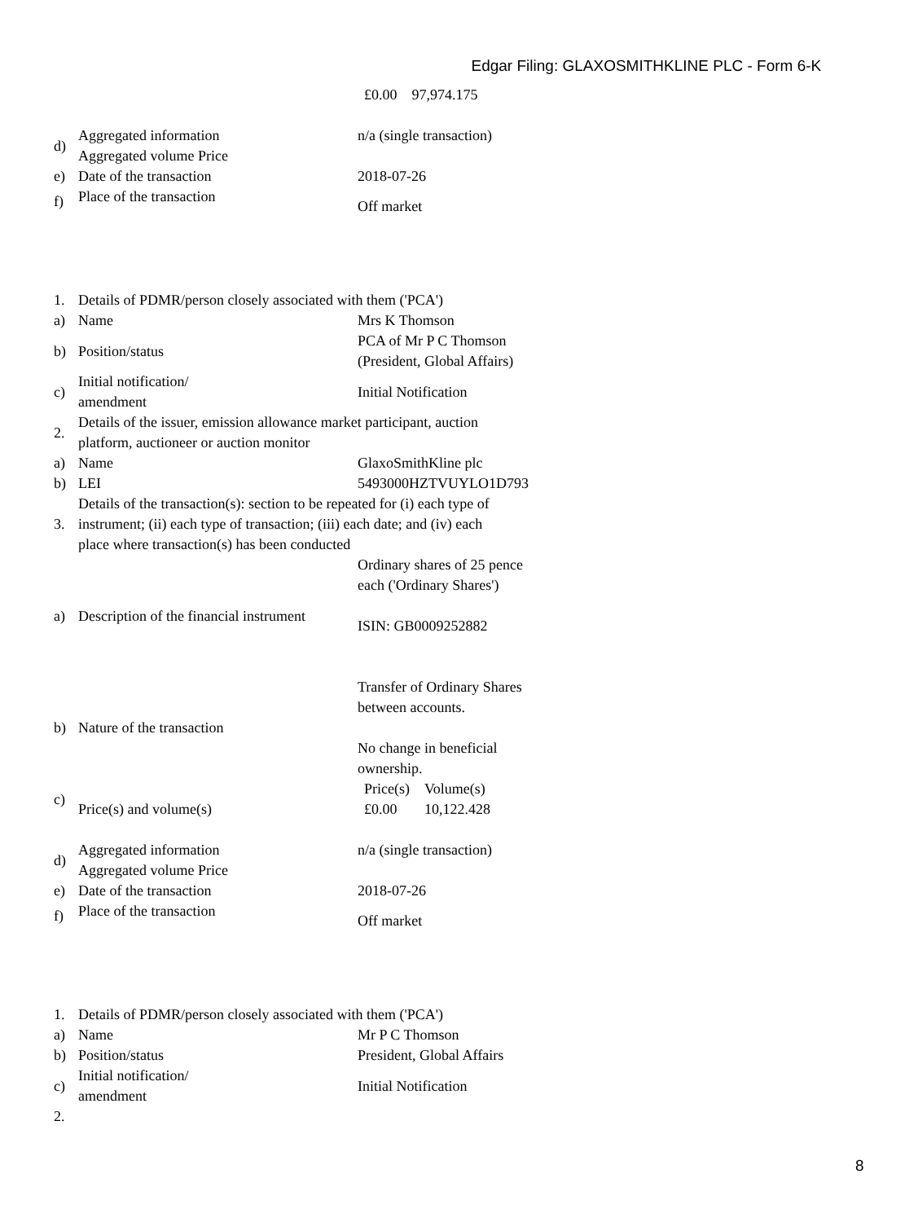Edgar Filing: GLAXOSMITHKLINE PLC - Form 6-K
| | | / £0.00 / 97,974.175 / |
| d) | Aggregated information Aggregated volume Price | n/a (single transaction) |
| e) | Date of the transaction | 2018-07-26 |
| f) | Place of the transaction | Off market |
| 1. | Details of PDMR/person closely associated with them ('PCA') | |
| a) | Name | Mrs K Thomson |
| b) | Position/status | PCA of Mr P C Thomson (President, Global Affairs) |
| c) | Initial notification/ amendment | Initial Notification |
| 2. | Details of the issuer, emission allowance market participant, auction platform, auctioneer or auction monitor | |
| a) | Name | GlaxoSmithKline plc |
| b) | LEI | 5493000HZTVUYLO1D793 |
| 3. | Details of the transaction(s): section to be repeated for (i) each type of instrument; (ii) each type of transaction; (iii) each date; and (iv) each place where transaction(s) has been conducted | |
| a) | Description of the financial instrument | Ordinary shares of 25 pence each ('Ordinary Shares') ISIN: GB0009252882 |
| b) | Nature of the transaction | Transfer of Ordinary Shares between accounts. No change in beneficial ownership. |
| c) | Price(s) and volume(s) | / Price(s) / Volume(s) / / £0.00 / 10,122.428 / |
| d) | Aggregated information Aggregated volume Price | n/a (single transaction) |
| e) | Date of the transaction | 2018-07-26 |
| f) | Place of the transaction | Off market |
| 1. | Details of PDMR/person closely associated with them ('PCA') | |
| a) | Name | Mr P C Thomson |
| b) | Position/status | President, Global Affairs |
| c) | Initial notification/ amendment | Initial Notification |
| 2. | | |
8